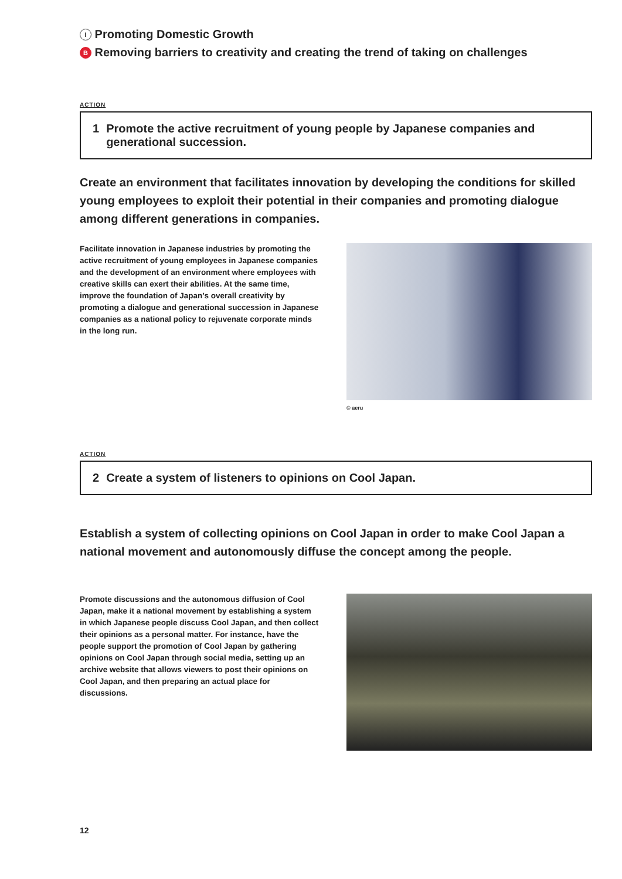I Promoting Domestic Growth
B Removing barriers to creativity and creating the trend of taking on challenges
ACTION
1 Promote the active recruitment of young people by Japanese companies and generational succession.
Create an environment that facilitates innovation by developing the conditions for skilled young employees to exploit their potential in their companies and promoting dialogue among different generations in companies.
Facilitate innovation in Japanese industries by promoting the active recruitment of young employees in Japanese companies and the development of an environment where employees with creative skills can exert their abilities. At the same time, improve the foundation of Japan’s overall creativity by promoting a dialogue and generational succession in Japanese companies as a national policy to rejuvenate corporate minds in the long run.
© aeru
ACTION
2 Create a system of listeners to opinions on Cool Japan.
Establish a system of collecting opinions on Cool Japan in order to make Cool Japan a national movement and autonomously diffuse the concept among the people.
Promote discussions and the autonomous diffusion of Cool Japan, make it a national movement by establishing a system in which Japanese people discuss Cool Japan, and then collect their opinions as a personal matter. For instance, have the people support the promotion of Cool Japan by gathering opinions on Cool Japan through social media, setting up an archive website that allows viewers to post their opinions on Cool Japan, and then preparing an actual place for discussions.
12